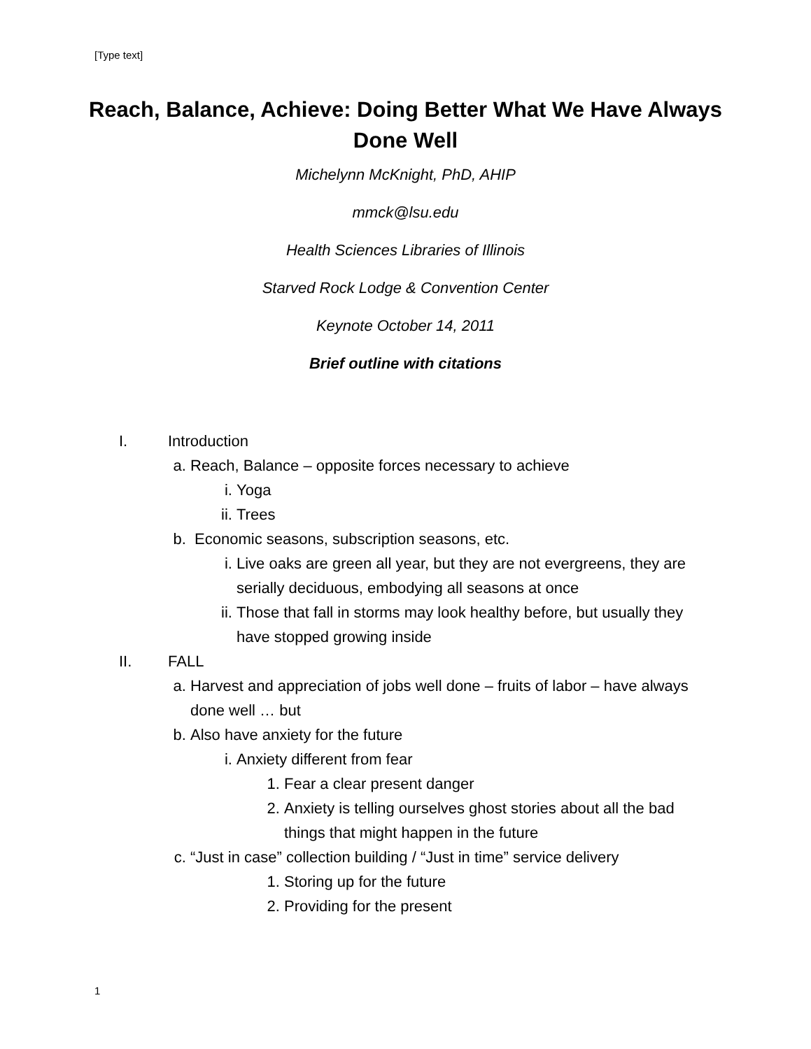[Type text]
Reach, Balance, Achieve: Doing Better What We Have Always Done Well
Michelynn McKnight, PhD, AHIP
mmck@lsu.edu
Health Sciences Libraries of Illinois
Starved Rock Lodge & Convention Center
Keynote October 14, 2011
Brief outline with citations
I. Introduction
a. Reach, Balance – opposite forces necessary to achieve
i. Yoga
ii. Trees
b. Economic seasons, subscription seasons, etc.
i. Live oaks are green all year, but they are not evergreens, they are serially deciduous, embodying all seasons at once
ii. Those that fall in storms may look healthy before, but usually they have stopped growing inside
II. FALL
a. Harvest and appreciation of jobs well done – fruits of labor – have always done well … but
b. Also have anxiety for the future
i. Anxiety different from fear
1. Fear a clear present danger
2. Anxiety is telling ourselves ghost stories about all the bad things that might happen in the future
c. “Just in case” collection building / “Just in time” service delivery
1. Storing up for the future
2. Providing for the present
1